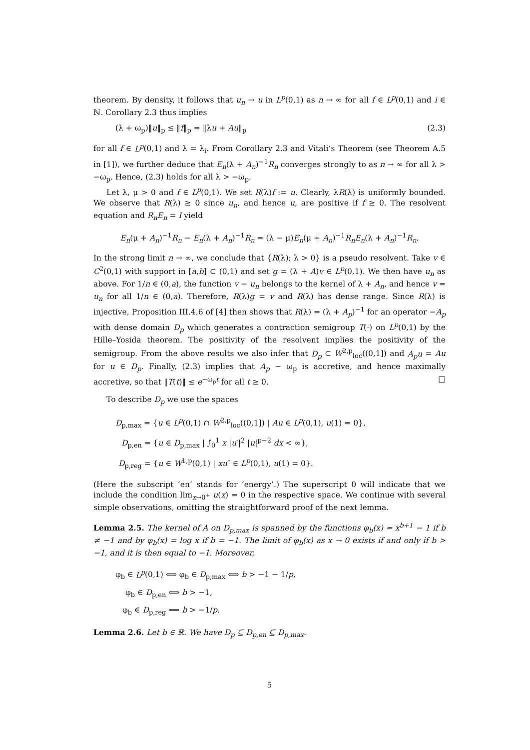theorem. By density, it follows that u<sub>n</sub> → u in L<sup>p</sup>(0,1) as n → ∞ for all f ∈ L<sup>p</sup>(0,1) and i ∈ ℕ. Corollary 2.3 thus implies
(λ + ω<sub>p</sub>)‖u‖<sub>p</sub> ≤ ‖f‖<sub>p</sub> = ‖λu + Au‖<sub>p</sub> (2.3)
for all f ∈ L<sup>p</sup>(0,1) and λ = λ<sub>i</sub>. From Corollary 2.3 and Vitali’s Theorem (see Theorem A.5 in [1]), we further deduce that E<sub>n</sub>(λ + A<sub>n</sub>)<sup>−1</sup>R<sub>n</sub> converges strongly to as n → ∞ for all λ > −ω<sub>p</sub>. Hence, (2.3) holds for all λ > −ω<sub>p</sub>.
Let λ, μ > 0 and f ∈ L<sup>p</sup>(0,1). We set R(λ)f := u. Clearly, λR(λ) is uniformly bounded. We observe that R(λ) ≥ 0 since u<sub>n</sub>, and hence u, are positive if f ≥ 0. The resolvent equation and R<sub>n</sub>E<sub>n</sub> = I yield
E<sub>n</sub>(μ + A<sub>n</sub>)<sup>−1</sup>R<sub>n</sub> − E<sub>n</sub>(λ + A<sub>n</sub>)<sup>−1</sup>R<sub>n</sub> = (λ − μ)E<sub>n</sub>(μ + A<sub>n</sub>)<sup>−1</sup>R<sub>n</sub>E<sub>n</sub>(λ + A<sub>n</sub>)<sup>−1</sup>R<sub>n</sub>.
In the strong limit n → ∞, we conclude that {R(λ); λ > 0} is a pseudo resolvent. Take v ∈ C<sup>2</sup>(0,1) with support in [a,b] ⊂ (0,1) and set g = (λ + A)v ∈ L<sup>p</sup>(0,1). We then have u<sub>n</sub> as above. For 1/n ∈ (0,a), the function v − u<sub>n</sub> belongs to the kernel of λ + A<sub>n</sub>, and hence v = u<sub>n</sub> for all 1/n ∈ (0,a). Therefore, R(λ)g = v and R(λ) has dense range. Since R(λ) is injective, Proposition III.4.6 of [4] then shows that R(λ) = (λ + A<sub>p</sub>)<sup>−1</sup> for an operator −A<sub>p</sub> with dense domain D<sub>p</sub> which generates a contraction semigroup T(·) on L<sup>p</sup>(0,1) by the Hille–Yosida theorem. The positivity of the resolvent implies the positivity of the semigroup. From the above results we also infer that D<sub>p</sub> ⊂ W<sup>2,p</sup><sub>loc</sub>((0,1]) and A<sub>p</sub>u = Au for u ∈ D<sub>p</sub>. Finally, (2.3) implies that A<sub>p</sub> − ω<sub>p</sub> is accretive, and hence maximally accretive, so that ‖T(t)‖ ≤ e<sup>−ω<sub>p</sub>t</sup> for all t ≥ 0. □
To describe D<sub>p</sub> we use the spaces
D<sub>p,max</sub> = {u ∈ L<sup>p</sup>(0,1) ∩ W<sup>2,p</sup><sub>loc</sub>((0,1]) | Au ∈ L<sup>p</sup>(0,1), u(1) = 0},
D<sub>p,en</sub> = {u ∈ D<sub>p,max</sub> | ∫<sub>0</sub><sup>1</sup> x |u′|<sup>2</sup> |u|<sup>p−2</sup> dx < ∞},
D<sub>p,reg</sub> = {u ∈ W<sup>1,p</sup>(0,1) | xu″ ∈ L<sup>p</sup>(0,1), u(1) = 0}.
(Here the subscript ‘en’ stands for ‘energy’.) The superscript 0 will indicate that we include the condition lim<sub>x→0<sup>+</sup></sub> u(x) = 0 in the respective space. We continue with several simple observations, omitting the straightforward proof of the next lemma.
Lemma 2.5. The kernel of A on D<sub>p,max</sub> is spanned by the functions φ<sub>b</sub>(x) = x<sup>b+1</sup> − 1 if b ≠ −1 and by φ<sub>b</sub>(x) = log x if b = −1. The limit of φ<sub>b</sub>(x) as x → 0 exists if and only if b > −1, and it is then equal to −1. Moreover,
φ<sub>b</sub> ∈ L<sup>p</sup>(0,1) ⟺ φ<sub>b</sub> ∈ D<sub>p,max</sub> ⟺ b > −1 − 1/p,
φ<sub>b</sub> ∈ D<sub>p,en</sub> ⟺ b > −1,
φ<sub>b</sub> ∈ D<sub>p,reg</sub> ⟺ b > −1/p.
Lemma 2.6. Let b ∈ ℝ. We have D<sub>p</sub> ⊆ D<sub>p,en</sub> ⊆ D<sub>p,max</sub>.
5